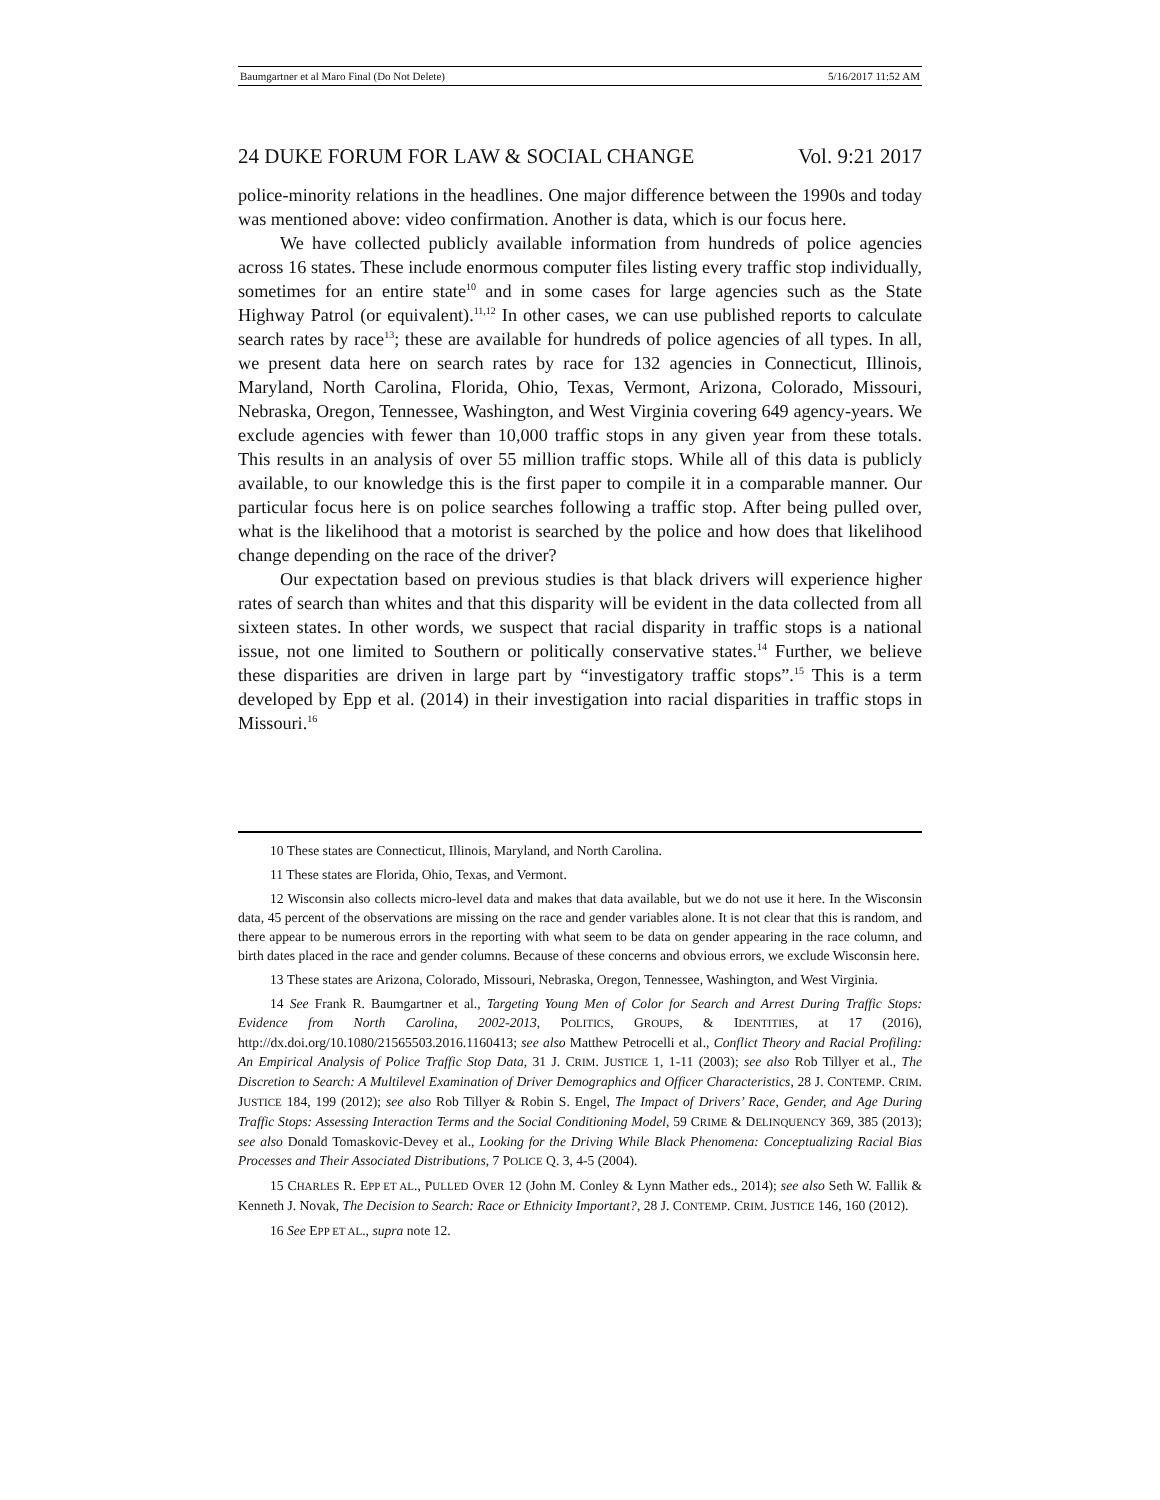Baumgartner et al Maro Final (Do Not Delete) 5/16/2017 11:52 AM
24 DUKE FORUM FOR LAW & SOCIAL CHANGE Vol. 9:21 2017
police-minority relations in the headlines. One major difference between the 1990s and today was mentioned above: video confirmation. Another is data, which is our focus here.
We have collected publicly available information from hundreds of police agencies across 16 states. These include enormous computer files listing every traffic stop individually, sometimes for an entire state<sup>10</sup> and in some cases for large agencies such as the State Highway Patrol (or equivalent).<sup>11,12</sup> In other cases, we can use published reports to calculate search rates by race<sup>13</sup>; these are available for hundreds of police agencies of all types. In all, we present data here on search rates by race for 132 agencies in Connecticut, Illinois, Maryland, North Carolina, Florida, Ohio, Texas, Vermont, Arizona, Colorado, Missouri, Nebraska, Oregon, Tennessee, Washington, and West Virginia covering 649 agency-years. We exclude agencies with fewer than 10,000 traffic stops in any given year from these totals. This results in an analysis of over 55 million traffic stops. While all of this data is publicly available, to our knowledge this is the first paper to compile it in a comparable manner. Our particular focus here is on police searches following a traffic stop. After being pulled over, what is the likelihood that a motorist is searched by the police and how does that likelihood change depending on the race of the driver?
Our expectation based on previous studies is that black drivers will experience higher rates of search than whites and that this disparity will be evident in the data collected from all sixteen states. In other words, we suspect that racial disparity in traffic stops is a national issue, not one limited to Southern or politically conservative states.<sup>14</sup> Further, we believe these disparities are driven in large part by “investigatory traffic stops”.<sup>15</sup> This is a term developed by Epp et al. (2014) in their investigation into racial disparities in traffic stops in Missouri.<sup>16</sup>
10 These states are Connecticut, Illinois, Maryland, and North Carolina.
11 These states are Florida, Ohio, Texas, and Vermont.
12 Wisconsin also collects micro-level data and makes that data available, but we do not use it here. In the Wisconsin data, 45 percent of the observations are missing on the race and gender variables alone. It is not clear that this is random, and there appear to be numerous errors in the reporting with what seem to be data on gender appearing in the race column, and birth dates placed in the race and gender columns. Because of these concerns and obvious errors, we exclude Wisconsin here.
13 These states are Arizona, Colorado, Missouri, Nebraska, Oregon, Tennessee, Washington, and West Virginia.
14 See Frank R. Baumgartner et al., Targeting Young Men of Color for Search and Arrest During Traffic Stops: Evidence from North Carolina, 2002-2013, POLITICS, GROUPS, & IDENTITIES, at 17 (2016), http://dx.doi.org/10.1080/21565503.2016.1160413; see also Matthew Petrocelli et al., Conflict Theory and Racial Profiling: An Empirical Analysis of Police Traffic Stop Data, 31 J. CRIM. JUSTICE 1, 1-11 (2003); see also Rob Tillyer et al., The Discretion to Search: A Multilevel Examination of Driver Demographics and Officer Characteristics, 28 J. CONTEMP. CRIM. JUSTICE 184, 199 (2012); see also Rob Tillyer & Robin S. Engel, The Impact of Drivers’ Race, Gender, and Age During Traffic Stops: Assessing Interaction Terms and the Social Conditioning Model, 59 CRIME & DELINQUENCY 369, 385 (2013); see also Donald Tomaskovic-Devey et al., Looking for the Driving While Black Phenomena: Conceptualizing Racial Bias Processes and Their Associated Distributions, 7 POLICE Q. 3, 4-5 (2004).
15 CHARLES R. EPP ET AL., PULLED OVER 12 (John M. Conley & Lynn Mather eds., 2014); see also Seth W. Fallik & Kenneth J. Novak, The Decision to Search: Race or Ethnicity Important?, 28 J. CONTEMP. CRIM. JUSTICE 146, 160 (2012).
16 See EPP ET AL., supra note 12.